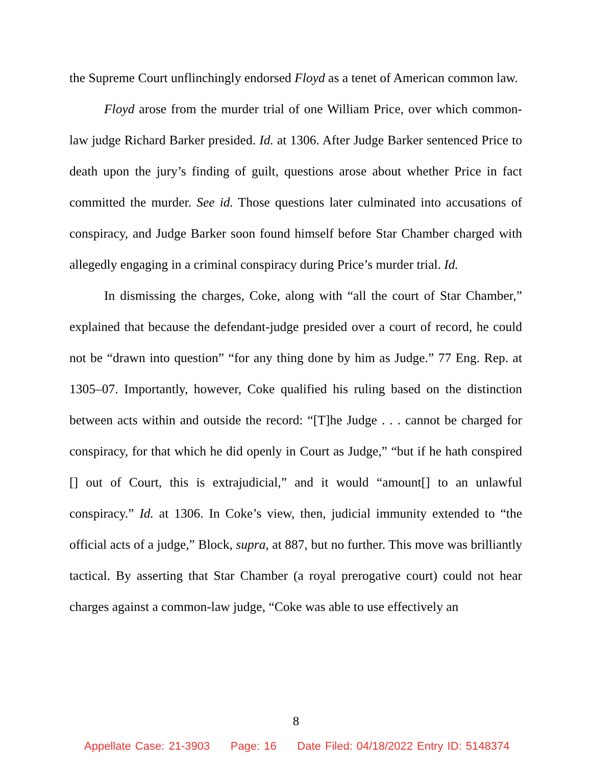the Supreme Court unflinchingly endorsed Floyd as a tenet of American common law.
Floyd arose from the murder trial of one William Price, over which common-law judge Richard Barker presided. Id. at 1306. After Judge Barker sentenced Price to death upon the jury’s finding of guilt, questions arose about whether Price in fact committed the murder. See id. Those questions later culminated into accusations of conspiracy, and Judge Barker soon found himself before Star Chamber charged with allegedly engaging in a criminal conspiracy during Price’s murder trial. Id.
In dismissing the charges, Coke, along with “all the court of Star Chamber,” explained that because the defendant-judge presided over a court of record, he could not be “drawn into question” “for any thing done by him as Judge.” 77 Eng. Rep. at 1305–07. Importantly, however, Coke qualified his ruling based on the distinction between acts within and outside the record: “[T]he Judge . . . cannot be charged for conspiracy, for that which he did openly in Court as Judge,” “but if he hath conspired [] out of Court, this is extrajudicial,” and it would “amount[] to an unlawful conspiracy.” Id. at 1306. In Coke’s view, then, judicial immunity extended to “the official acts of a judge,” Block, supra, at 887, but no further. This move was brilliantly tactical. By asserting that Star Chamber (a royal prerogative court) could not hear charges against a common-law judge, “Coke was able to use effectively an
8
Appellate Case: 21-3903 Page: 16 Date Filed: 04/18/2022 Entry ID: 5148374